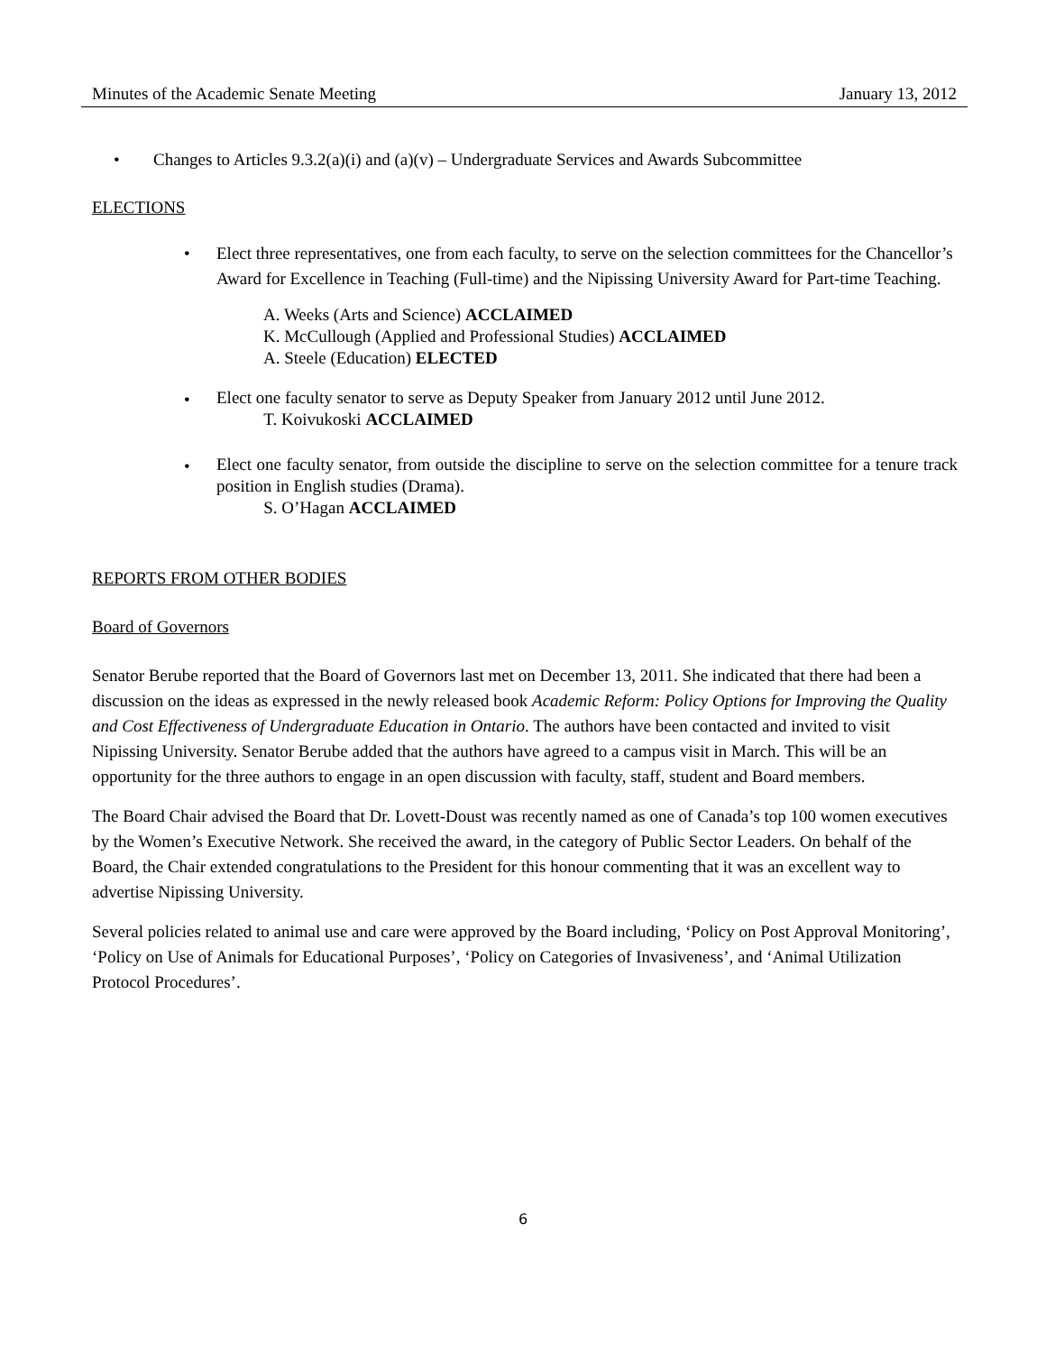Minutes of the Academic Senate Meeting January 13, 2012
• Changes to Articles 9.3.2(a)(i) and (a)(v) – Undergraduate Services and Awards Subcommittee
ELECTIONS
• Elect three representatives, one from each faculty, to serve on the selection committees for the Chancellor’s Award for Excellence in Teaching (Full-time) and the Nipissing University Award for Part-time Teaching.
A. Weeks (Arts and Science) ACCLAIMED
K. McCullough (Applied and Professional Studies) ACCLAIMED
A. Steele (Education) ELECTED
• Elect one faculty senator to serve as Deputy Speaker from January 2012 until June 2012.
T. Koivukoski ACCLAIMED
• Elect one faculty senator, from outside the discipline to serve on the selection committee for a tenure track position in English studies (Drama).
S. O’Hagan ACCLAIMED
REPORTS FROM OTHER BODIES
Board of Governors
Senator Berube reported that the Board of Governors last met on December 13, 2011. She indicated that there had been a discussion on the ideas as expressed in the newly released book Academic Reform: Policy Options for Improving the Quality and Cost Effectiveness of Undergraduate Education in Ontario. The authors have been contacted and invited to visit Nipissing University. Senator Berube added that the authors have agreed to a campus visit in March. This will be an opportunity for the three authors to engage in an open discussion with faculty, staff, student and Board members.
The Board Chair advised the Board that Dr. Lovett-Doust was recently named as one of Canada’s top 100 women executives by the Women’s Executive Network. She received the award, in the category of Public Sector Leaders. On behalf of the Board, the Chair extended congratulations to the President for this honour commenting that it was an excellent way to advertise Nipissing University.
Several policies related to animal use and care were approved by the Board including, ‘Policy on Post Approval Monitoring’, ‘Policy on Use of Animals for Educational Purposes’, ‘Policy on Categories of Invasiveness’, and ‘Animal Utilization Protocol Procedures’.
6